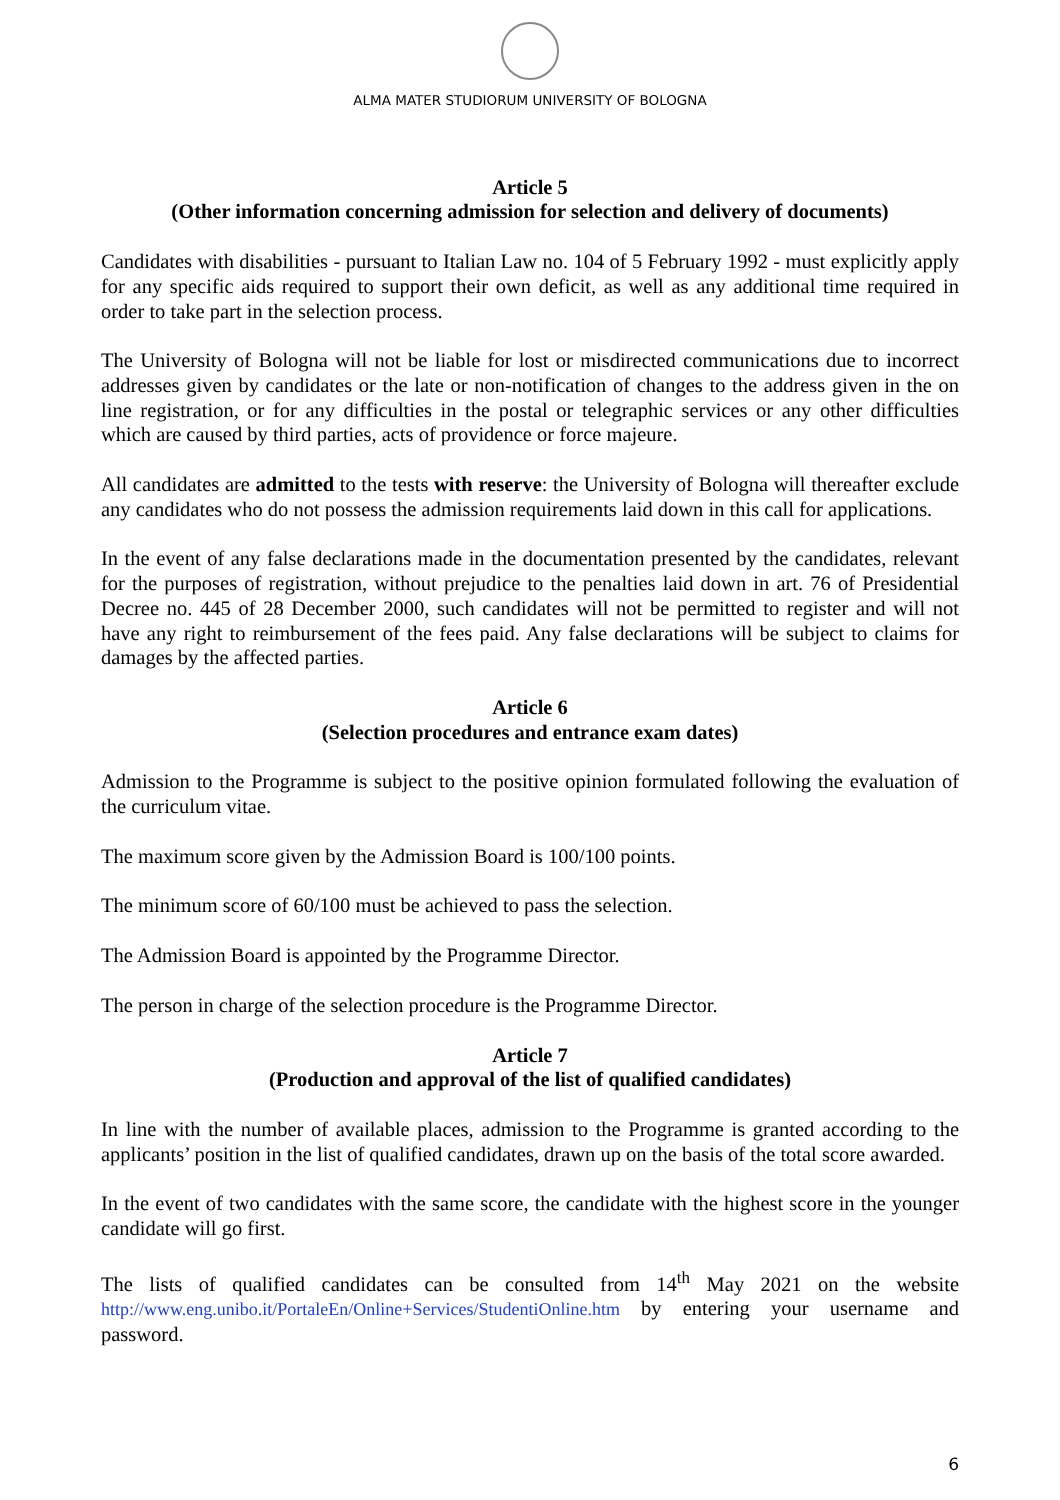ALMA MATER STUDIORUM UNIVERSITY OF BOLOGNA
Article 5
(Other information concerning admission for selection and delivery of documents)
Candidates with disabilities - pursuant to Italian Law no. 104 of 5 February 1992 - must explicitly apply for any specific aids required to support their own deficit, as well as any additional time required in order to take part in the selection process.
The University of Bologna will not be liable for lost or misdirected communications due to incorrect addresses given by candidates or the late or non-notification of changes to the address given in the on line registration, or for any difficulties in the postal or telegraphic services or any other difficulties which are caused by third parties, acts of providence or force majeure.
All candidates are admitted to the tests with reserve: the University of Bologna will thereafter exclude any candidates who do not possess the admission requirements laid down in this call for applications.
In the event of any false declarations made in the documentation presented by the candidates, relevant for the purposes of registration, without prejudice to the penalties laid down in art. 76 of Presidential Decree no. 445 of 28 December 2000, such candidates will not be permitted to register and will not have any right to reimbursement of the fees paid. Any false declarations will be subject to claims for damages by the affected parties.
Article 6
(Selection procedures and entrance exam dates)
Admission to the Programme is subject to the positive opinion formulated following the evaluation of the curriculum vitae.
The maximum score given by the Admission Board is 100/100 points.
The minimum score of 60/100 must be achieved to pass the selection.
The Admission Board is appointed by the Programme Director.
The person in charge of the selection procedure is the Programme Director.
Article 7
(Production and approval of the list of qualified candidates)
In line with the number of available places, admission to the Programme is granted according to the applicants’ position in the list of qualified candidates, drawn up on the basis of the total score awarded.
In the event of two candidates with the same score, the candidate with the highest score in the younger candidate will go first.
The lists of qualified candidates can be consulted from 14<sup>th</sup> May 2021 on the website http://www.eng.unibo.it/PortaleEn/Online+Services/StudentiOnline.htm by entering your username and password.
6